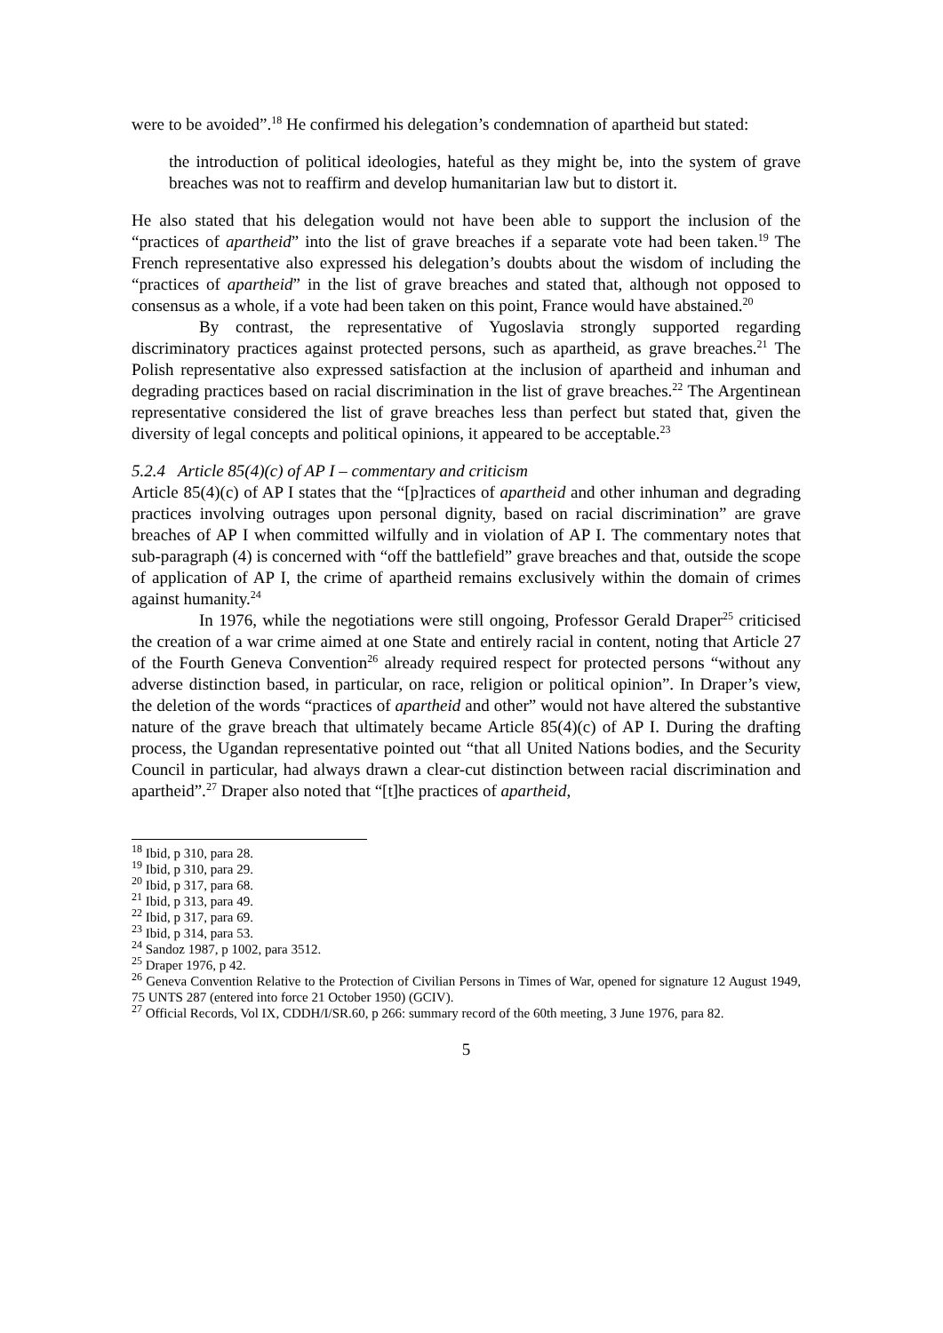were to be avoided”.<sup>18</sup> He confirmed his delegation’s condemnation of apartheid but stated:
the introduction of political ideologies, hateful as they might be, into the system of grave breaches was not to reaffirm and develop humanitarian law but to distort it.
He also stated that his delegation would not have been able to support the inclusion of the “practices of apartheid” into the list of grave breaches if a separate vote had been taken.<sup>19</sup> The French representative also expressed his delegation’s doubts about the wisdom of including the “practices of apartheid” in the list of grave breaches and stated that, although not opposed to consensus as a whole, if a vote had been taken on this point, France would have abstained.<sup>20</sup>
By contrast, the representative of Yugoslavia strongly supported regarding discriminatory practices against protected persons, such as apartheid, as grave breaches.<sup>21</sup> The Polish representative also expressed satisfaction at the inclusion of apartheid and inhuman and degrading practices based on racial discrimination in the list of grave breaches.<sup>22</sup> The Argentinean representative considered the list of grave breaches less than perfect but stated that, given the diversity of legal concepts and political opinions, it appeared to be acceptable.<sup>23</sup>
5.2.4 Article 85(4)(c) of AP I – commentary and criticism
Article 85(4)(c) of AP I states that the “[p]ractices of apartheid and other inhuman and degrading practices involving outrages upon personal dignity, based on racial discrimination” are grave breaches of AP I when committed wilfully and in violation of AP I. The commentary notes that sub-paragraph (4) is concerned with “off the battlefield” grave breaches and that, outside the scope of application of AP I, the crime of apartheid remains exclusively within the domain of crimes against humanity.<sup>24</sup>
In 1976, while the negotiations were still ongoing, Professor Gerald Draper<sup>25</sup> criticised the creation of a war crime aimed at one State and entirely racial in content, noting that Article 27 of the Fourth Geneva Convention<sup>26</sup> already required respect for protected persons “without any adverse distinction based, in particular, on race, religion or political opinion”. In Draper’s view, the deletion of the words “practices of apartheid and other” would not have altered the substantive nature of the grave breach that ultimately became Article 85(4)(c) of AP I. During the drafting process, the Ugandan representative pointed out “that all United Nations bodies, and the Security Council in particular, had always drawn a clear-cut distinction between racial discrimination and apartheid”.<sup>27</sup> Draper also noted that “[t]he practices of apartheid,
<sup>18</sup> Ibid, p 310, para 28.
<sup>19</sup> Ibid, p 310, para 29.
<sup>20</sup> Ibid, p 317, para 68.
<sup>21</sup> Ibid, p 313, para 49.
<sup>22</sup> Ibid, p 317, para 69.
<sup>23</sup> Ibid, p 314, para 53.
<sup>24</sup> Sandoz 1987, p 1002, para 3512.
<sup>25</sup> Draper 1976, p 42.
<sup>26</sup> Geneva Convention Relative to the Protection of Civilian Persons in Times of War, opened for signature 12 August 1949, 75 UNTS 287 (entered into force 21 October 1950) (GCIV).
<sup>27</sup> Official Records, Vol IX, CDDH/I/SR.60, p 266: summary record of the 60th meeting, 3 June 1976, para 82.
5